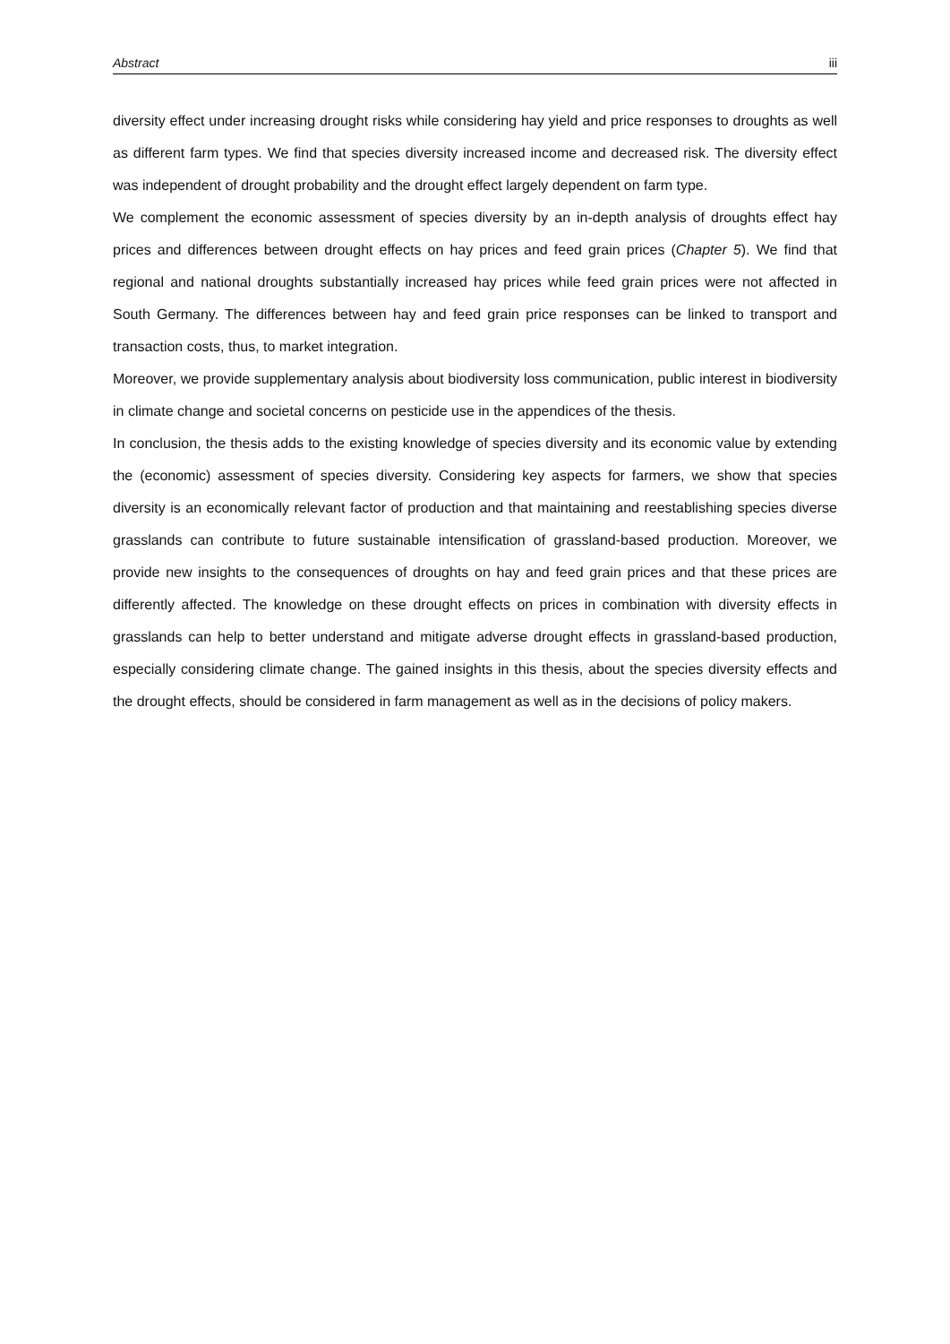Abstract iii
diversity effect under increasing drought risks while considering hay yield and price responses to droughts as well as different farm types. We find that species diversity increased income and decreased risk. The diversity effect was independent of drought probability and the drought effect largely dependent on farm type.
We complement the economic assessment of species diversity by an in-depth analysis of droughts effect hay prices and differences between drought effects on hay prices and feed grain prices (Chapter 5). We find that regional and national droughts substantially increased hay prices while feed grain prices were not affected in South Germany. The differences between hay and feed grain price responses can be linked to transport and transaction costs, thus, to market integration.
Moreover, we provide supplementary analysis about biodiversity loss communication, public interest in biodiversity in climate change and societal concerns on pesticide use in the appendices of the thesis.
In conclusion, the thesis adds to the existing knowledge of species diversity and its economic value by extending the (economic) assessment of species diversity. Considering key aspects for farmers, we show that species diversity is an economically relevant factor of production and that maintaining and reestablishing species diverse grasslands can contribute to future sustainable intensification of grassland-based production. Moreover, we provide new insights to the consequences of droughts on hay and feed grain prices and that these prices are differently affected. The knowledge on these drought effects on prices in combination with diversity effects in grasslands can help to better understand and mitigate adverse drought effects in grassland-based production, especially considering climate change. The gained insights in this thesis, about the species diversity effects and the drought effects, should be considered in farm management as well as in the decisions of policy makers.